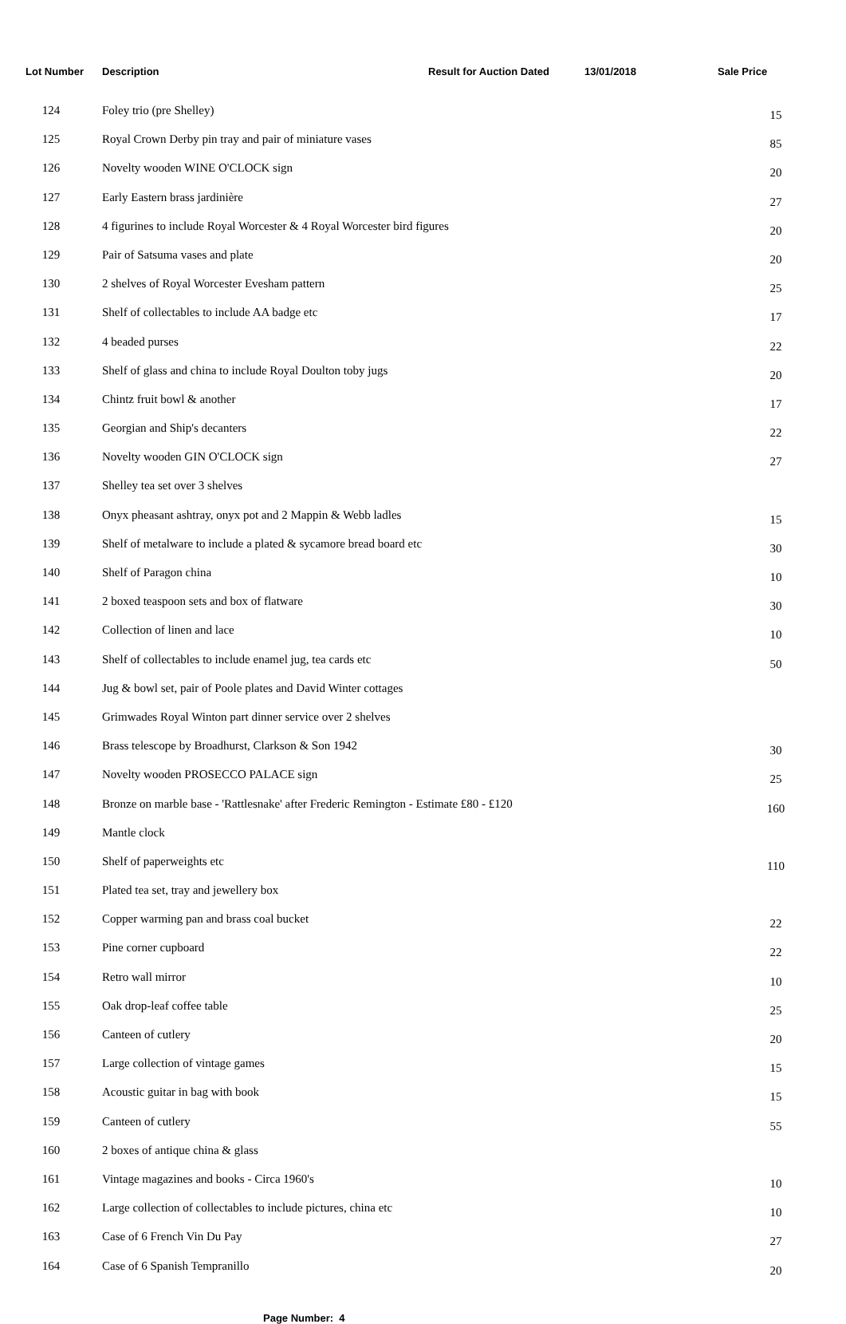Lot Number Description Result for Auction Dated 13/01/2018 Sale Price
| 124 | Foley trio (pre Shelley) | 15 |
| 125 | Royal Crown Derby pin tray and pair of miniature vases | 85 |
| 126 | Novelty wooden WINE O'CLOCK sign | 20 |
| 127 | Early Eastern brass jardinière | 27 |
| 128 | 4 figurines to include Royal Worcester & 4 Royal Worcester bird figures | 20 |
| 129 | Pair of Satsuma vases and plate | 20 |
| 130 | 2 shelves of Royal Worcester Evesham pattern | 25 |
| 131 | Shelf of collectables to include AA badge etc | 17 |
| 132 | 4 beaded purses | 22 |
| 133 | Shelf of glass and china to include Royal Doulton toby jugs | 20 |
| 134 | Chintz fruit bowl & another | 17 |
| 135 | Georgian and Ship's decanters | 22 |
| 136 | Novelty wooden GIN O'CLOCK sign | 27 |
| 137 | Shelley tea set over 3 shelves | |
| 138 | Onyx pheasant ashtray, onyx pot and 2 Mappin & Webb ladles | 15 |
| 139 | Shelf of metalware to include a plated & sycamore bread board etc | 30 |
| 140 | Shelf of Paragon china | 10 |
| 141 | 2 boxed teaspoon sets and box of flatware | 30 |
| 142 | Collection of linen and lace | 10 |
| 143 | Shelf of collectables to include enamel jug, tea cards etc | 50 |
| 144 | Jug & bowl set, pair of Poole plates and David Winter cottages | |
| 145 | Grimwades Royal Winton part dinner service over 2 shelves | |
| 146 | Brass telescope by Broadhurst, Clarkson & Son 1942 | 30 |
| 147 | Novelty wooden PROSECCO PALACE sign | 25 |
| 148 | Bronze on marble base - 'Rattlesnake' after Frederic Remington - Estimate £80 - £120 | 160 |
| 149 | Mantle clock | |
| 150 | Shelf of paperweights etc | 110 |
| 151 | Plated tea set, tray and jewellery box | |
| 152 | Copper warming pan and brass coal bucket | 22 |
| 153 | Pine corner cupboard | 22 |
| 154 | Retro wall mirror | 10 |
| 155 | Oak drop-leaf coffee table | 25 |
| 156 | Canteen of cutlery | 20 |
| 157 | Large collection of vintage games | 15 |
| 158 | Acoustic guitar in bag with book | 15 |
| 159 | Canteen of cutlery | 55 |
| 160 | 2 boxes of antique china & glass | |
| 161 | Vintage magazines and books - Circa 1960's | 10 |
| 162 | Large collection of collectables to include pictures, china etc | 10 |
| 163 | Case of 6 French Vin Du Pay | 27 |
| 164 | Case of 6 Spanish Tempranillo | 20 |
Page Number: 4